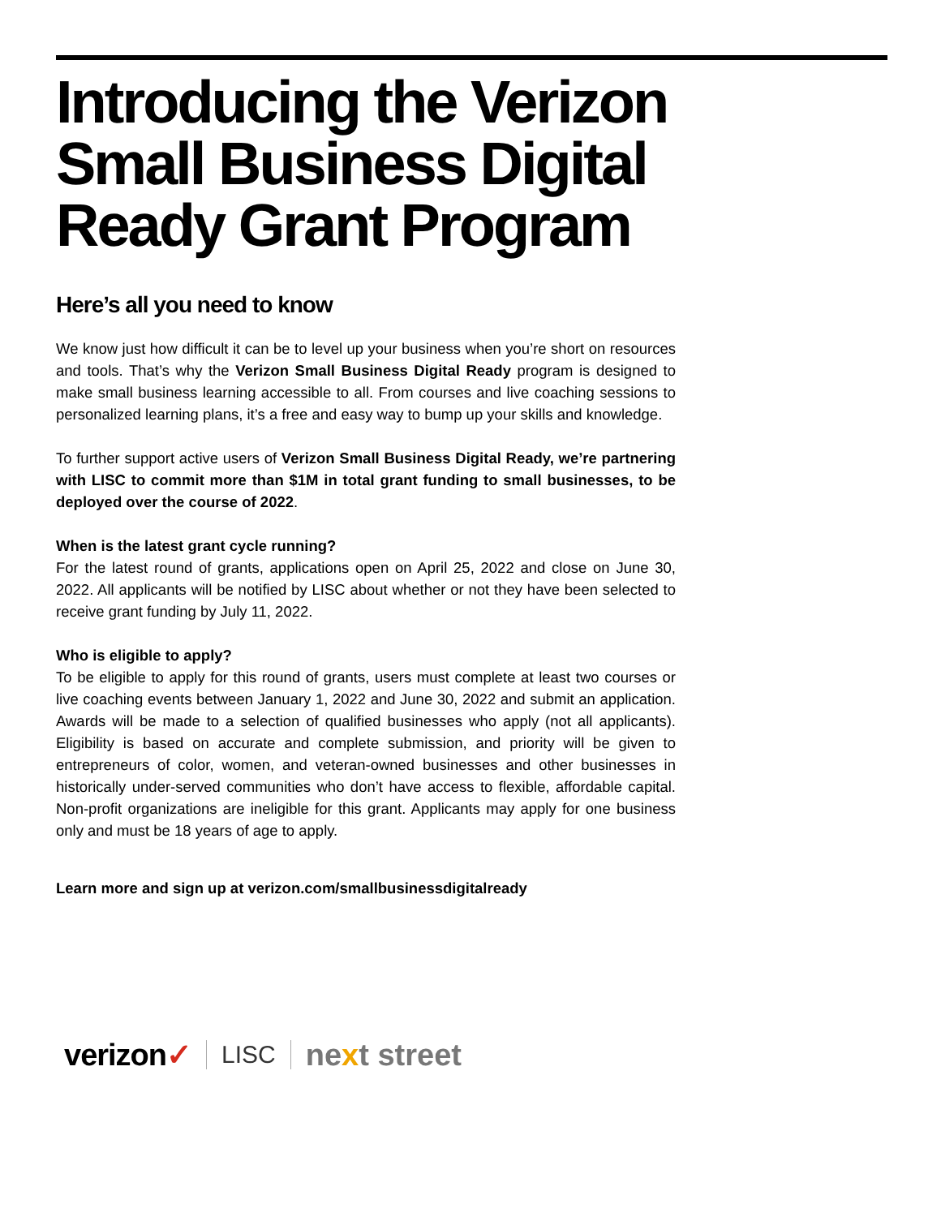Introducing the Verizon Small Business Digital Ready Grant Program
Here’s all you need to know
We know just how difficult it can be to level up your business when you’re short on resources and tools. That’s why the Verizon Small Business Digital Ready program is designed to make small business learning accessible to all. From courses and live coaching sessions to personalized learning plans, it’s a free and easy way to bump up your skills and knowledge.
To further support active users of Verizon Small Business Digital Ready, we’re partnering with LISC to commit more than $1M in total grant funding to small businesses, to be deployed over the course of 2022.
When is the latest grant cycle running?
For the latest round of grants, applications open on April 25, 2022 and close on June 30, 2022. All applicants will be notified by LISC about whether or not they have been selected to receive grant funding by July 11, 2022.
Who is eligible to apply?
To be eligible to apply for this round of grants, users must complete at least two courses or live coaching events between January 1, 2022 and June 30, 2022 and submit an application. Awards will be made to a selection of qualified businesses who apply (not all applicants). Eligibility is based on accurate and complete submission, and priority will be given to entrepreneurs of color, women, and veteran-owned businesses and other businesses in historically under-served communities who don’t have access to flexible, affordable capital. Non-profit organizations are ineligible for this grant. Applicants may apply for one business only and must be 18 years of age to apply.
Learn more and sign up at verizon.com/smallbusinessdigitalready
verizon✓
LISC
next street